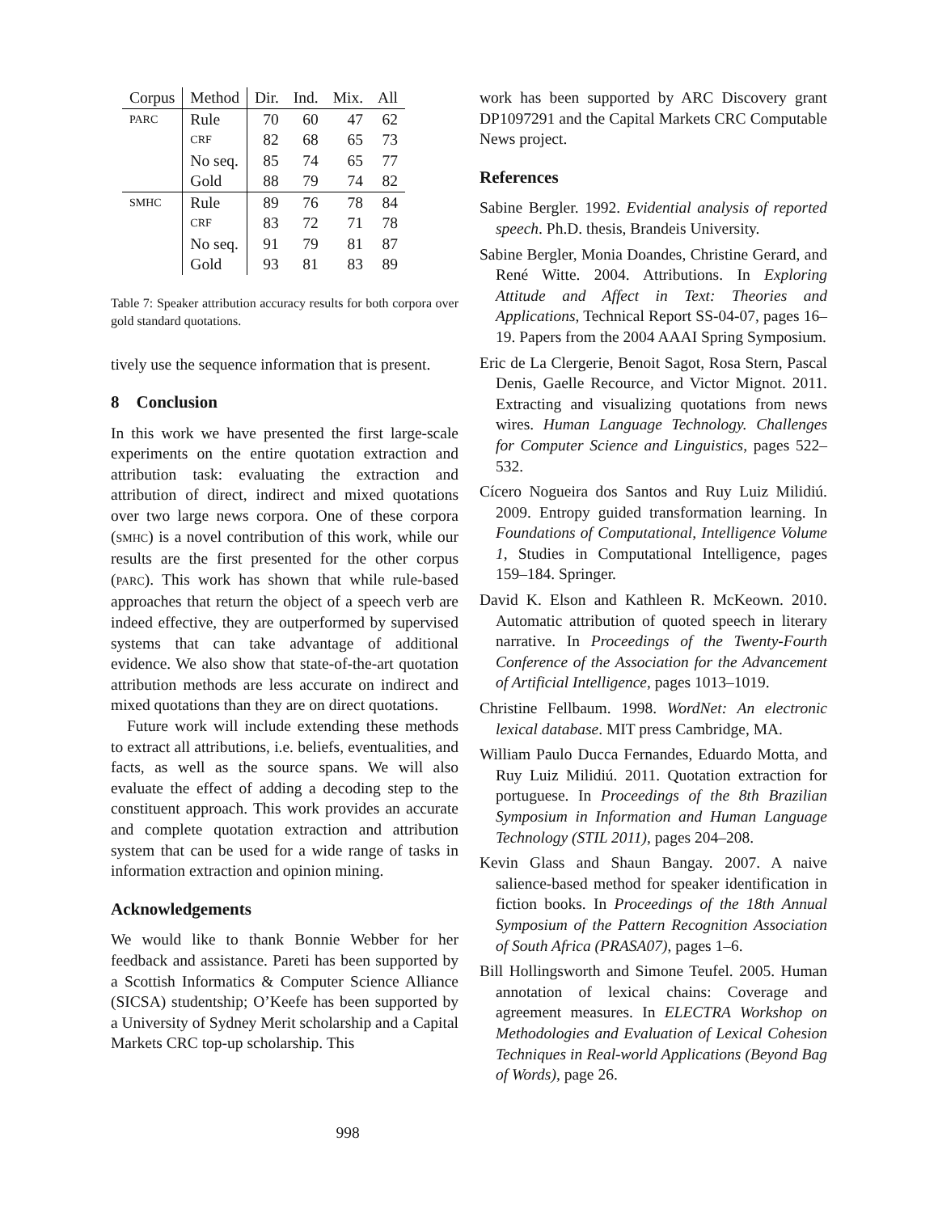| Corpus | Method | Dir. | Ind. | Mix. | All |
| --- | --- | --- | --- | --- | --- |
| PARC | Rule | 70 | 60 | 47 | 62 |
| | CRF | 82 | 68 | 65 | 73 |
| | No seq. | 85 | 74 | 65 | 77 |
| | Gold | 88 | 79 | 74 | 82 |
| SMHC | Rule | 89 | 76 | 78 | 84 |
| | CRF | 83 | 72 | 71 | 78 |
| | No seq. | 91 | 79 | 81 | 87 |
| | Gold | 93 | 81 | 83 | 89 |
Table 7: Speaker attribution accuracy results for both corpora over gold standard quotations.
tively use the sequence information that is present.
8 Conclusion
In this work we have presented the first large-scale experiments on the entire quotation extraction and attribution task: evaluating the extraction and attribution of direct, indirect and mixed quotations over two large news corpora. One of these corpora (SMHC) is a novel contribution of this work, while our results are the first presented for the other corpus (PARC). This work has shown that while rule-based approaches that return the object of a speech verb are indeed effective, they are outperformed by supervised systems that can take advantage of additional evidence. We also show that state-of-the-art quotation attribution methods are less accurate on indirect and mixed quotations than they are on direct quotations.
Future work will include extending these methods to extract all attributions, i.e. beliefs, eventualities, and facts, as well as the source spans. We will also evaluate the effect of adding a decoding step to the constituent approach. This work provides an accurate and complete quotation extraction and attribution system that can be used for a wide range of tasks in information extraction and opinion mining.
Acknowledgements
We would like to thank Bonnie Webber for her feedback and assistance. Pareti has been supported by a Scottish Informatics & Computer Science Alliance (SICSA) studentship; O’Keefe has been supported by a University of Sydney Merit scholarship and a Capital Markets CRC top-up scholarship. This
work has been supported by ARC Discovery grant DP1097291 and the Capital Markets CRC Computable News project.
References
Sabine Bergler. 1992. Evidential analysis of reported speech. Ph.D. thesis, Brandeis University.
Sabine Bergler, Monia Doandes, Christine Gerard, and René Witte. 2004. Attributions. In Exploring Attitude and Affect in Text: Theories and Applications, Technical Report SS-04-07, pages 16–19. Papers from the 2004 AAAI Spring Symposium.
Eric de La Clergerie, Benoit Sagot, Rosa Stern, Pascal Denis, Gaelle Recource, and Victor Mignot. 2011. Extracting and visualizing quotations from news wires. Human Language Technology. Challenges for Computer Science and Linguistics, pages 522–532.
Cícero Nogueira dos Santos and Ruy Luiz Milidiú. 2009. Entropy guided transformation learning. In Foundations of Computational, Intelligence Volume 1, Studies in Computational Intelligence, pages 159–184. Springer.
David K. Elson and Kathleen R. McKeown. 2010. Automatic attribution of quoted speech in literary narrative. In Proceedings of the Twenty-Fourth Conference of the Association for the Advancement of Artificial Intelligence, pages 1013–1019.
Christine Fellbaum. 1998. WordNet: An electronic lexical database. MIT press Cambridge, MA.
William Paulo Ducca Fernandes, Eduardo Motta, and Ruy Luiz Milidiú. 2011. Quotation extraction for portuguese. In Proceedings of the 8th Brazilian Symposium in Information and Human Language Technology (STIL 2011), pages 204–208.
Kevin Glass and Shaun Bangay. 2007. A naive salience-based method for speaker identification in fiction books. In Proceedings of the 18th Annual Symposium of the Pattern Recognition Association of South Africa (PRASA07), pages 1–6.
Bill Hollingsworth and Simone Teufel. 2005. Human annotation of lexical chains: Coverage and agreement measures. In ELECTRA Workshop on Methodologies and Evaluation of Lexical Cohesion Techniques in Real-world Applications (Beyond Bag of Words), page 26.
998